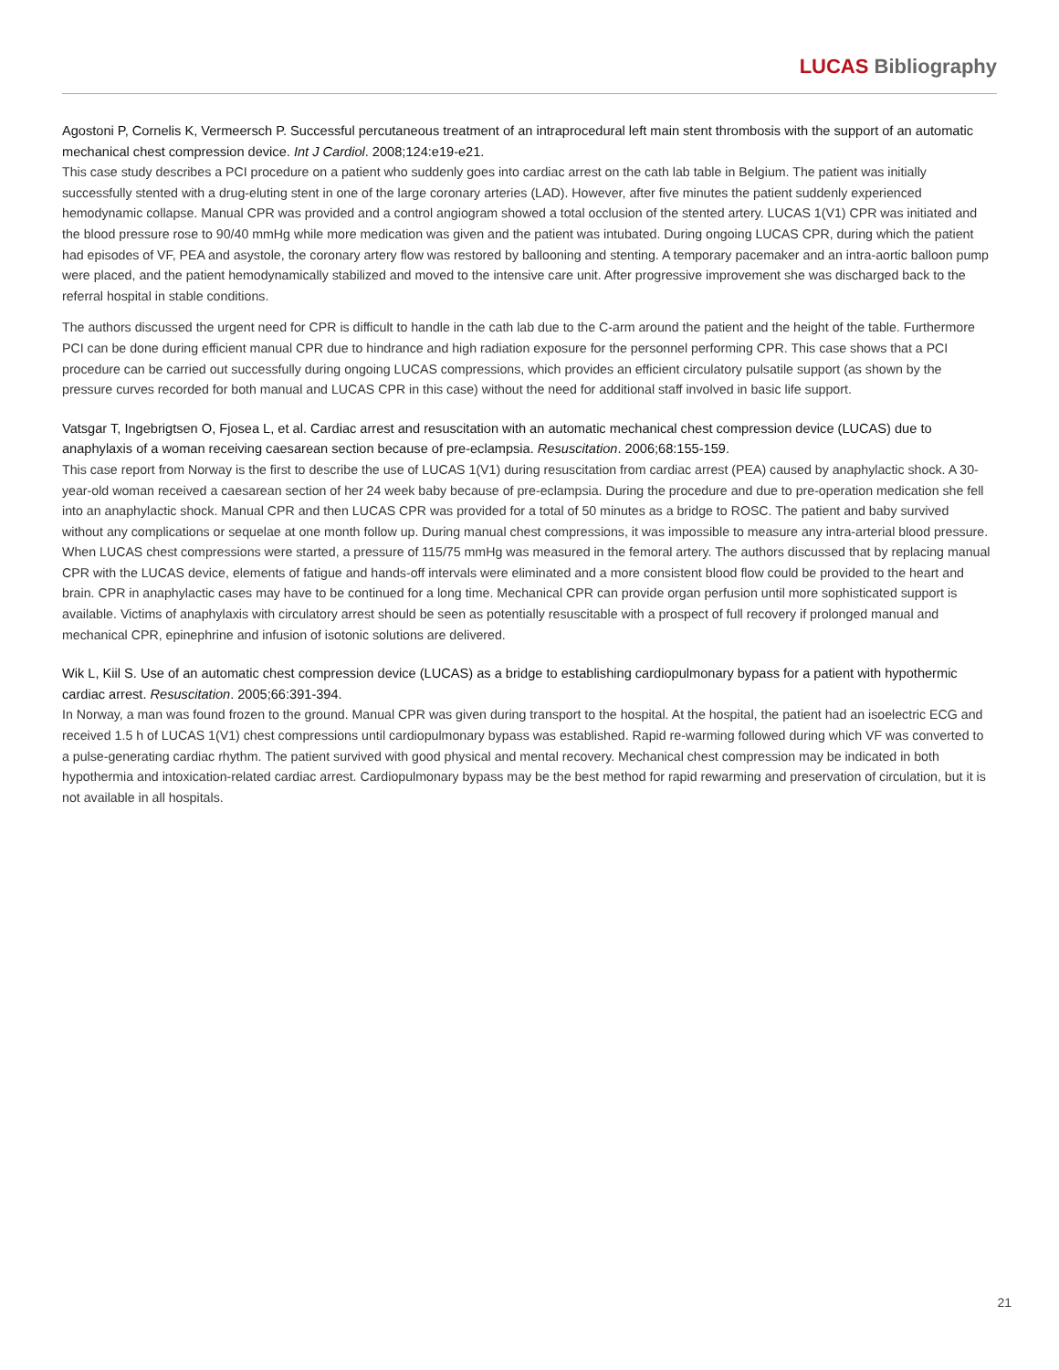LUCAS Bibliography
Agostoni P, Cornelis K, Vermeersch P. Successful percutaneous treatment of an intraprocedural left main stent thrombosis with the support of an automatic mechanical chest compression device. Int J Cardiol. 2008;124:e19-e21.
This case study describes a PCI procedure on a patient who suddenly goes into cardiac arrest on the cath lab table in Belgium. The patient was initially successfully stented with a drug-eluting stent in one of the large coronary arteries (LAD). However, after five minutes the patient suddenly experienced hemodynamic collapse. Manual CPR was provided and a control angiogram showed a total occlusion of the stented artery. LUCAS 1(V1) CPR was initiated and the blood pressure rose to 90/40 mmHg while more medication was given and the patient was intubated. During ongoing LUCAS CPR, during which the patient had episodes of VF, PEA and asystole, the coronary artery flow was restored by ballooning and stenting. A temporary pacemaker and an intra-aortic balloon pump were placed, and the patient hemodynamically stabilized and moved to the intensive care unit. After progressive improvement she was discharged back to the referral hospital in stable conditions.
The authors discussed the urgent need for CPR is difficult to handle in the cath lab due to the C-arm around the patient and the height of the table. Furthermore PCI can be done during efficient manual CPR due to hindrance and high radiation exposure for the personnel performing CPR. This case shows that a PCI procedure can be carried out successfully during ongoing LUCAS compressions, which provides an efficient circulatory pulsatile support (as shown by the pressure curves recorded for both manual and LUCAS CPR in this case) without the need for additional staff involved in basic life support.
Vatsgar T, Ingebrigtsen O, Fjosea L, et al. Cardiac arrest and resuscitation with an automatic mechanical chest compression device (LUCAS) due to anaphylaxis of a woman receiving caesarean section because of pre-eclampsia. Resuscitation. 2006;68:155-159.
This case report from Norway is the first to describe the use of LUCAS 1(V1) during resuscitation from cardiac arrest (PEA) caused by anaphylactic shock. A 30-year-old woman received a caesarean section of her 24 week baby because of pre-eclampsia. During the procedure and due to pre-operation medication she fell into an anaphylactic shock. Manual CPR and then LUCAS CPR was provided for a total of 50 minutes as a bridge to ROSC. The patient and baby survived without any complications or sequelae at one month follow up. During manual chest compressions, it was impossible to measure any intra-arterial blood pressure. When LUCAS chest compressions were started, a pressure of 115/75 mmHg was measured in the femoral artery. The authors discussed that by replacing manual CPR with the LUCAS device, elements of fatigue and hands-off intervals were eliminated and a more consistent blood flow could be provided to the heart and brain. CPR in anaphylactic cases may have to be continued for a long time. Mechanical CPR can provide organ perfusion until more sophisticated support is available. Victims of anaphylaxis with circulatory arrest should be seen as potentially resuscitable with a prospect of full recovery if prolonged manual and mechanical CPR, epinephrine and infusion of isotonic solutions are delivered.
Wik L, Kiil S. Use of an automatic chest compression device (LUCAS) as a bridge to establishing cardiopulmonary bypass for a patient with hypothermic cardiac arrest. Resuscitation. 2005;66:391-394.
In Norway, a man was found frozen to the ground. Manual CPR was given during transport to the hospital. At the hospital, the patient had an isoelectric ECG and received 1.5 h of LUCAS 1(V1) chest compressions until cardiopulmonary bypass was established. Rapid re-warming followed during which VF was converted to a pulse-generating cardiac rhythm. The patient survived with good physical and mental recovery. Mechanical chest compression may be indicated in both hypothermia and intoxication-related cardiac arrest. Cardiopulmonary bypass may be the best method for rapid rewarming and preservation of circulation, but it is not available in all hospitals.
21